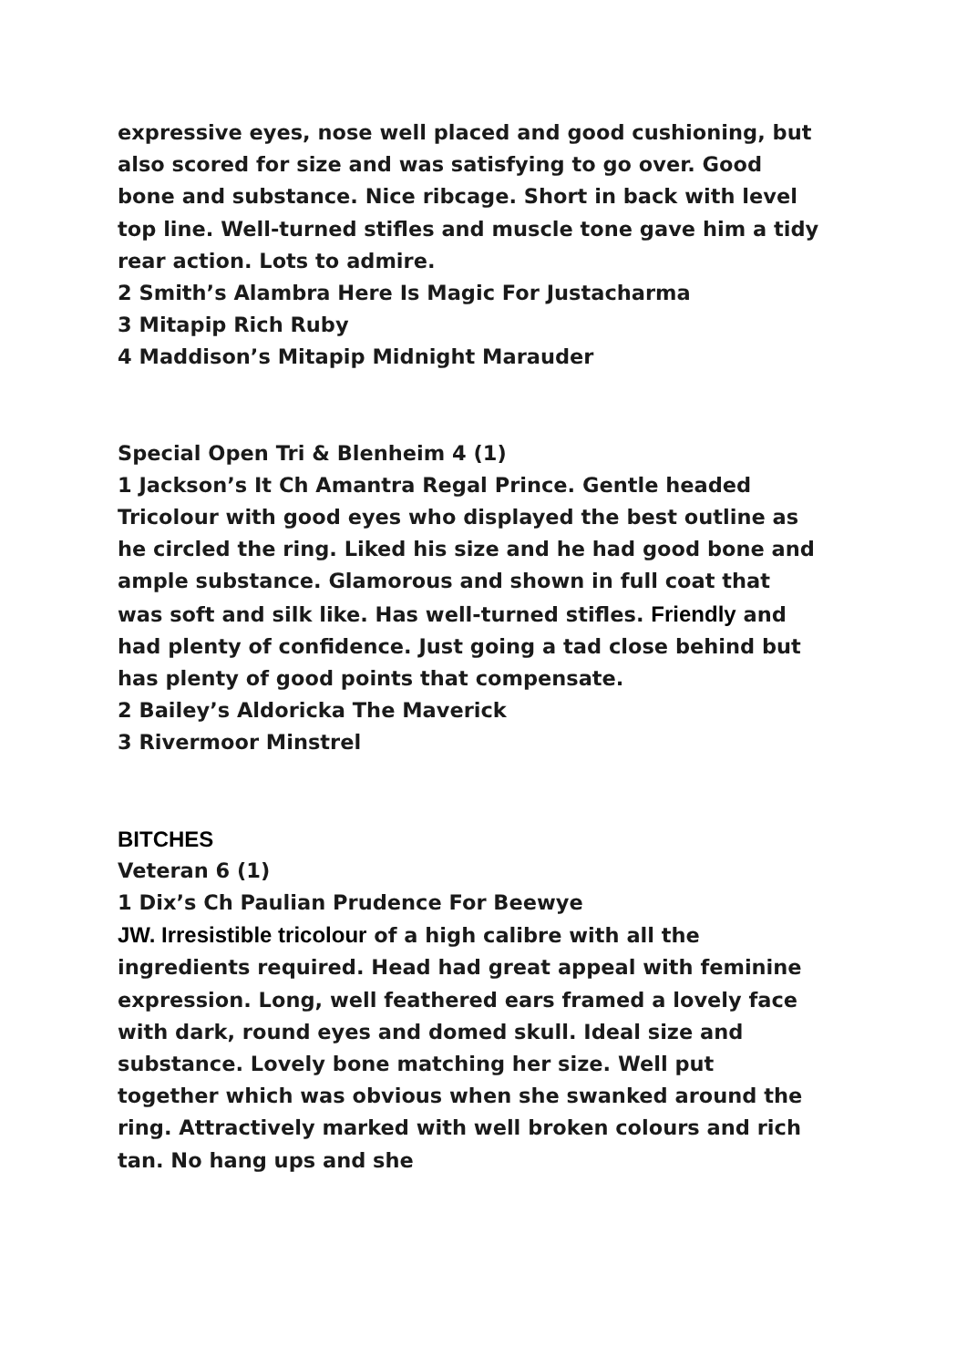expressive eyes, nose well placed and good cushioning, but also scored for size and was satisfying to go over. Good bone and substance. Nice ribcage. Short in back with level top line. Well-turned stifles and muscle tone gave him a tidy rear action. Lots to admire.
2 Smith’s Alambra Here Is Magic For Justacharma
3 Mitapip Rich Ruby
4 Maddison’s Mitapip Midnight Marauder
Special Open Tri & Blenheim 4 (1)
1 Jackson’s It Ch Amantra Regal Prince. Gentle headed Tricolour with good eyes who displayed the best outline as he circled the ring. Liked his size and he had good bone and ample substance. Glamorous and shown in full coat that was soft and silk like. Has well-turned stifles. Friendly and had plenty of confidence. Just going a tad close behind but has plenty of good points that compensate.
2 Bailey’s Aldoricka The Maverick
3 Rivermoor Minstrel
BITCHES
Veteran 6 (1)
1 Dix’s Ch Paulian Prudence For Beewye
JW. Irresistible tricolour of a high calibre with all the ingredients required. Head had great appeal with feminine expression. Long, well feathered ears framed a lovely face with dark, round eyes and domed skull. Ideal size and substance. Lovely bone matching her size. Well put together which was obvious when she swanked around the ring. Attractively marked with well broken colours and rich tan. No hang ups and she